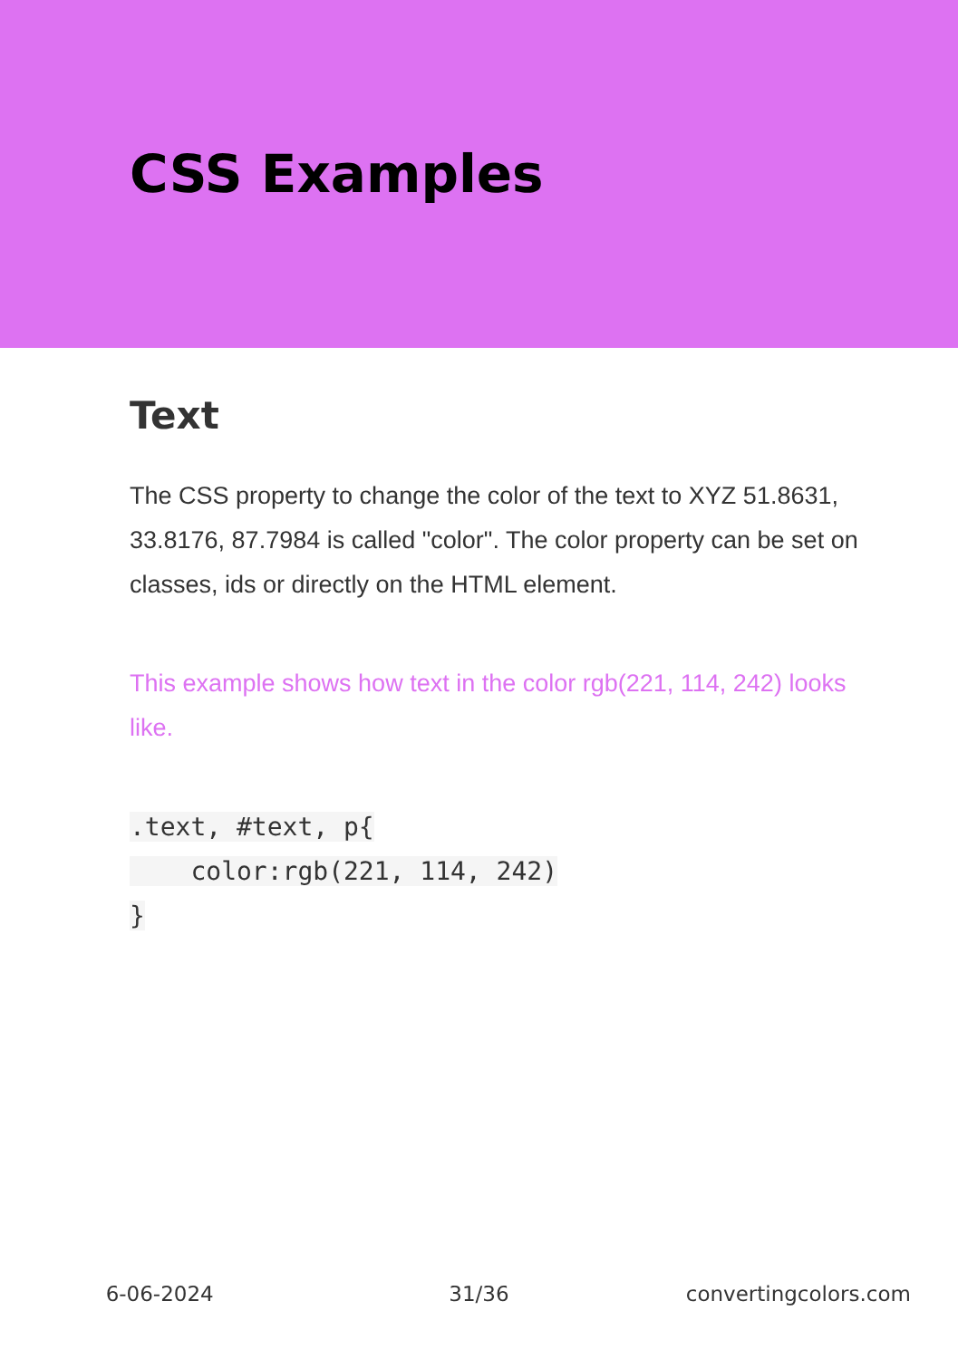CSS Examples
Text
The CSS property to change the color of the text to XYZ 51.8631, 33.8176, 87.7984 is called "color". The color property can be set on classes, ids or directly on the HTML element.
This example shows how text in the color rgb(221, 114, 242) looks like.
.text, #text, p{
    color:rgb(221, 114, 242)
}
6-06-2024 31/36 convertingcolors.com